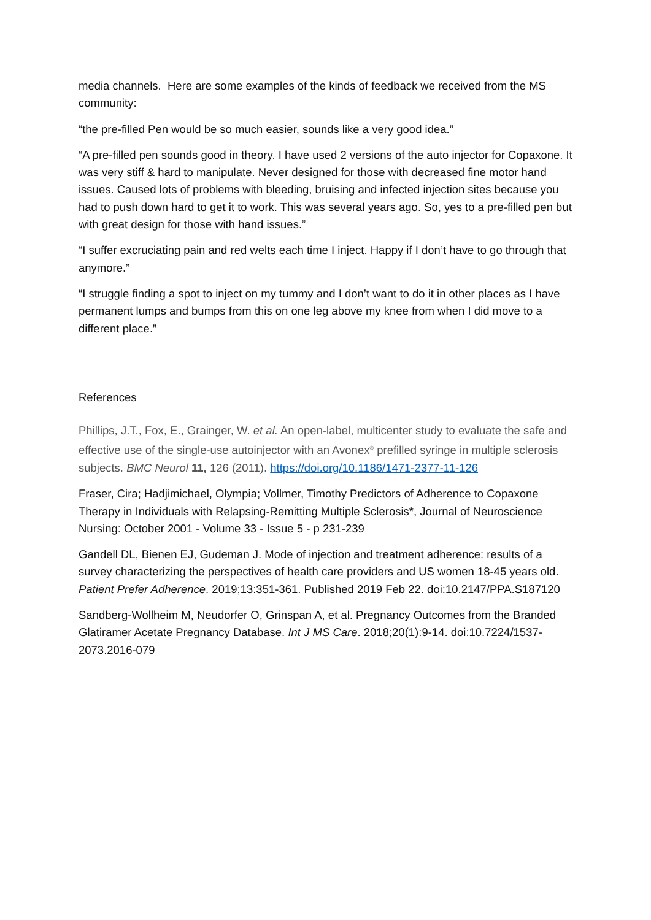media channels. Here are some examples of the kinds of feedback we received from the MS community:
“the pre-filled Pen would be so much easier, sounds like a very good idea.”
“A pre-filled pen sounds good in theory. I have used 2 versions of the auto injector for Copaxone. It was very stiff & hard to manipulate. Never designed for those with decreased fine motor hand issues. Caused lots of problems with bleeding, bruising and infected injection sites because you had to push down hard to get it to work. This was several years ago. So, yes to a pre-filled pen but with great design for those with hand issues.”
“I suffer excruciating pain and red welts each time I inject. Happy if I don’t have to go through that anymore.”
“I struggle finding a spot to inject on my tummy and I don’t want to do it in other places as I have permanent lumps and bumps from this on one leg above my knee from when I did move to a different place.”
References
Phillips, J.T., Fox, E., Grainger, W. et al. An open-label, multicenter study to evaluate the safe and effective use of the single-use autoinjector with an Avonex<sup>®</sup> prefilled syringe in multiple sclerosis subjects. BMC Neurol 11, 126 (2011). https://doi.org/10.1186/1471-2377-11-126
Fraser, Cira; Hadjimichael, Olympia; Vollmer, Timothy Predictors of Adherence to Copaxone Therapy in Individuals with Relapsing-Remitting Multiple Sclerosis*, Journal of Neuroscience Nursing: October 2001 - Volume 33 - Issue 5 - p 231-239
Gandell DL, Bienen EJ, Gudeman J. Mode of injection and treatment adherence: results of a survey characterizing the perspectives of health care providers and US women 18-45 years old. Patient Prefer Adherence. 2019;13:351-361. Published 2019 Feb 22. doi:10.2147/PPA.S187120
Sandberg-Wollheim M, Neudorfer O, Grinspan A, et al. Pregnancy Outcomes from the Branded Glatiramer Acetate Pregnancy Database. Int J MS Care. 2018;20(1):9-14. doi:10.7224/1537-2073.2016-079